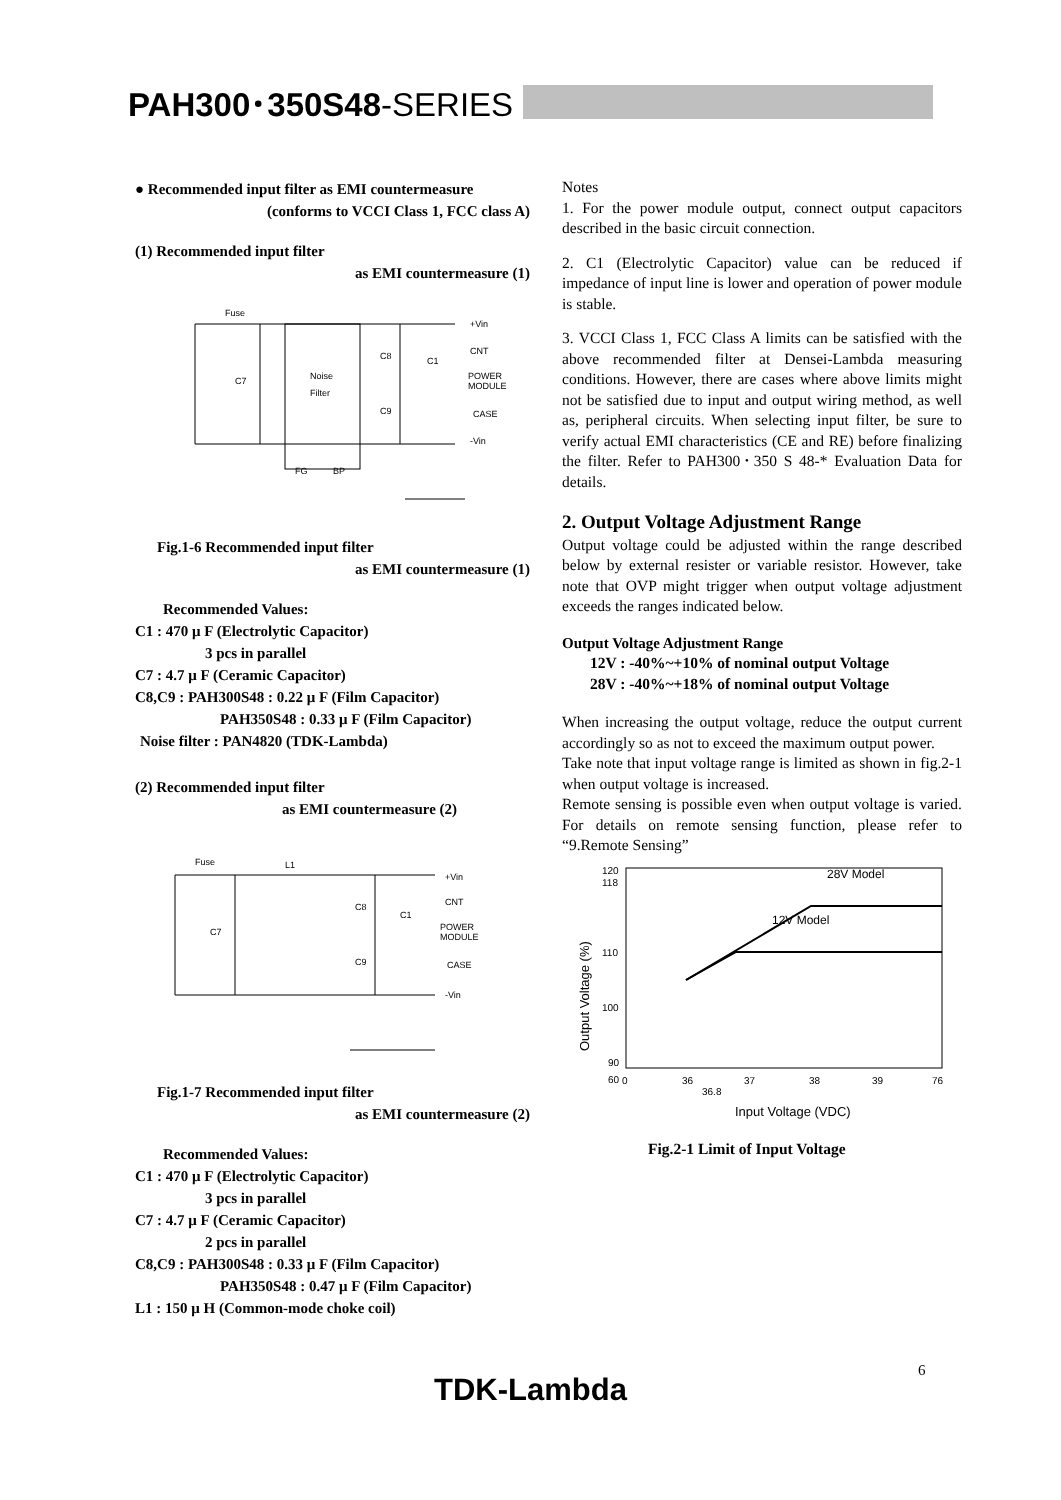PAH300･350S48-SERIES
● Recommended input filter as EMI countermeasure
(conforms to VCCI Class 1, FCC class A)
(1) Recommended input filter
as EMI countermeasure (1)
Fuse
C7
Noise
Filter
C8
C9
C1
+Vin
CNT
POWER
MODULE
CASE
-Vin
FG
BP
Fig.1-6 Recommended input filter
as EMI countermeasure (1)
Recommended Values:
C1 : 470 μ F (Electrolytic Capacitor)
3 pcs in parallel
C7 : 4.7 μ F (Ceramic Capacitor)
C8,C9 : PAH300S48 : 0.22 μ F (Film Capacitor)
PAH350S48 : 0.33 μ F (Film Capacitor)
Noise filter : PAN4820 (TDK-Lambda)
(2) Recommended input filter
as EMI countermeasure (2)
Fuse
L1
C7
C8
C9
C1
+Vin
CNT
POWER
MODULE
CASE
-Vin
Fig.1-7 Recommended input filter
as EMI countermeasure (2)
Recommended Values:
C1 : 470 μ F (Electrolytic Capacitor)
3 pcs in parallel
C7 : 4.7 μ F (Ceramic Capacitor)
2 pcs in parallel
C8,C9 : PAH300S48 : 0.33 μ F (Film Capacitor)
PAH350S48 : 0.47 μ F (Film Capacitor)
L1 : 150 μ H (Common-mode choke coil)
Notes
1. For the power module output, connect output capacitors described in the basic circuit connection.
2. C1 (Electrolytic Capacitor) value can be reduced if impedance of input line is lower and operation of power module is stable.
3. VCCI Class 1, FCC Class A limits can be satisfied with the above recommended filter at Densei-Lambda measuring conditions. However, there are cases where above limits might not be satisfied due to input and output wiring method, as well as, peripheral circuits. When selecting input filter, be sure to verify actual EMI characteristics (CE and RE) before finalizing the filter. Refer to PAH300･350 S 48-* Evaluation Data for details.
2. Output Voltage Adjustment Range
Output voltage could be adjusted within the range described below by external resister or variable resistor. However, take note that OVP might trigger when output voltage adjustment exceeds the ranges indicated below.
Output Voltage Adjustment Range
12V : -40%~+10% of nominal output Voltage
28V : -40%~+18% of nominal output Voltage
When increasing the output voltage, reduce the output current accordingly so as not to exceed the maximum output power.
Take note that input voltage range is limited as shown in fig.2-1 when output voltage is increased.
Remote sensing is possible even when output voltage is varied. For details on remote sensing function, please refer to “9.Remote Sensing”
120
118
110
100
90
60
0
36
36.8
37
38
39
76
28V Model
12V Model
Input Voltage (VDC)
Output Voltage (%)
Fig.2-1 Limit of Input Voltage
6
TDK-Lambda